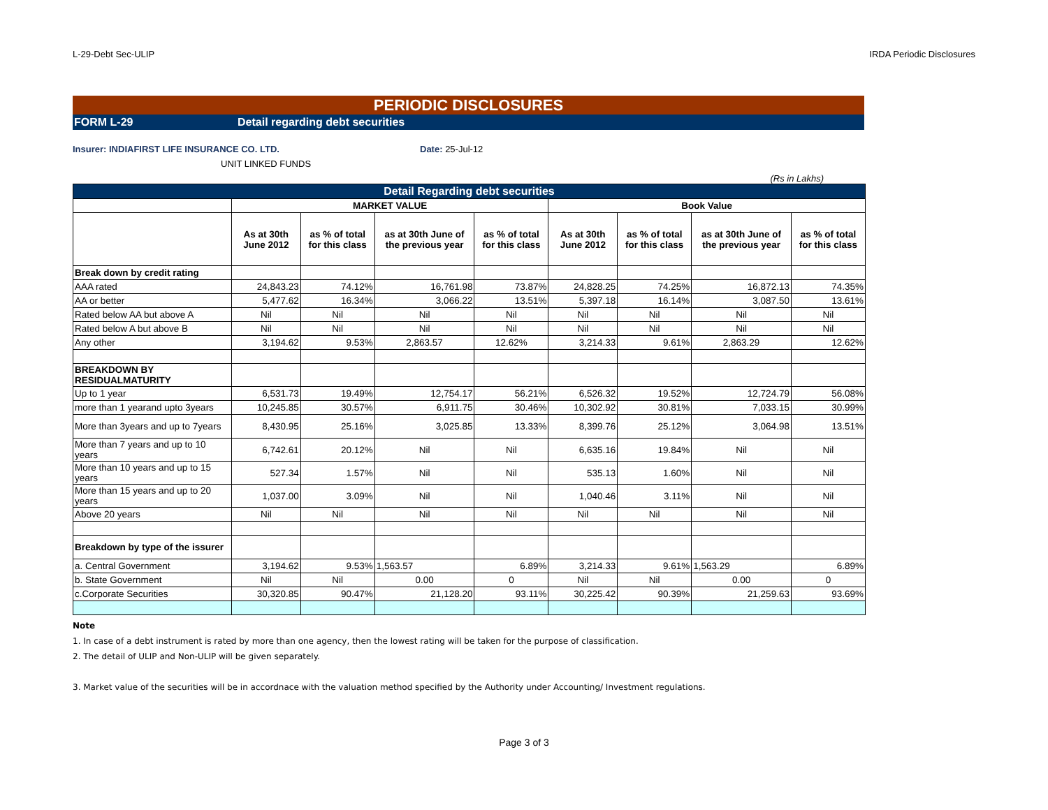L-29-Debt Sec-ULIP IRDA Periodic Disclosures
PERIODIC DISCLOSURES
FORM L-29 Detail regarding debt securities
Insurer: INDIAFIRST LIFE INSURANCE CO. LTD. Date: 25-Jul-12
UNIT LINKED FUNDS
(Rs in Lakhs)
| Detail Regarding debt securities | | | | | | | | |
| --- | --- | --- | --- | --- | --- | --- | --- | --- |
| | MARKET VALUE | | | | Book Value | | | |
| | As at 30th June 2012 | as % of total for this class | as at 30th June of the previous year | as % of total for this class | As at 30th June 2012 | as % of total for this class | as at 30th June of the previous year | as % of total for this class |
| Break down by credit rating | | | | | | | | |
| AAA rated | 24,843.23 | 74.12% | 16,761.98 | 73.87% | 24,828.25 | 74.25% | 16,872.13 | 74.35% |
| AA or better | 5,477.62 | 16.34% | 3,066.22 | 13.51% | 5,397.18 | 16.14% | 3,087.50 | 13.61% |
| Rated below AA but above A | Nil | Nil | Nil | Nil | Nil | Nil | Nil | Nil |
| Rated below A but above B | Nil | Nil | Nil | Nil | Nil | Nil | Nil | Nil |
| Any other | 3,194.62 | 9.53% | 2,863.57 | 12.62% | 3,214.33 | 9.61% | 2,863.29 | 12.62% |
| BREAKDOWN BY RESIDUALMATURITY | | | | | | | | |
| Up to 1 year | 6,531.73 | 19.49% | 12,754.17 | 56.21% | 6,526.32 | 19.52% | 12,724.79 | 56.08% |
| more than 1 yearand upto 3years | 10,245.85 | 30.57% | 6,911.75 | 30.46% | 10,302.92 | 30.81% | 7,033.15 | 30.99% |
| More than 3years and up to 7years | 8,430.95 | 25.16% | 3,025.85 | 13.33% | 8,399.76 | 25.12% | 3,064.98 | 13.51% |
| More than 7 years and up to 10 years | 6,742.61 | 20.12% | Nil | Nil | 6,635.16 | 19.84% | Nil | Nil |
| More than 10 years and up to 15 years | 527.34 | 1.57% | Nil | Nil | 535.13 | 1.60% | Nil | Nil |
| More than 15 years and up to 20 years | 1,037.00 | 3.09% | Nil | Nil | 1,040.46 | 3.11% | Nil | Nil |
| Above 20 years | Nil | Nil | Nil | Nil | Nil | Nil | Nil | Nil |
| Breakdown by type of the issurer | | | | | | | | |
| a. Central Government | 3,194.62 | 9.53% | 1,563.57 | 6.89% | 3,214.33 | 9.61% | 1,563.29 | 6.89% |
| b. State Government | Nil | Nil | 0.00 | 0 | Nil | Nil | 0.00 | 0 |
| c.Corporate Securities | 30,320.85 | 90.47% | 21,128.20 | 93.11% | 30,225.42 | 90.39% | 21,259.63 | 93.69% |
Note
1. In case of a debt instrument is rated by more than one agency, then the lowest rating will be taken for the purpose of classification.
2. The detail of ULIP and Non-ULIP will be given separately.
3. Market value of the securities will be in accordnace with the valuation method specified by the Authority under Accounting/ Investment regulations.
Page 3 of 3